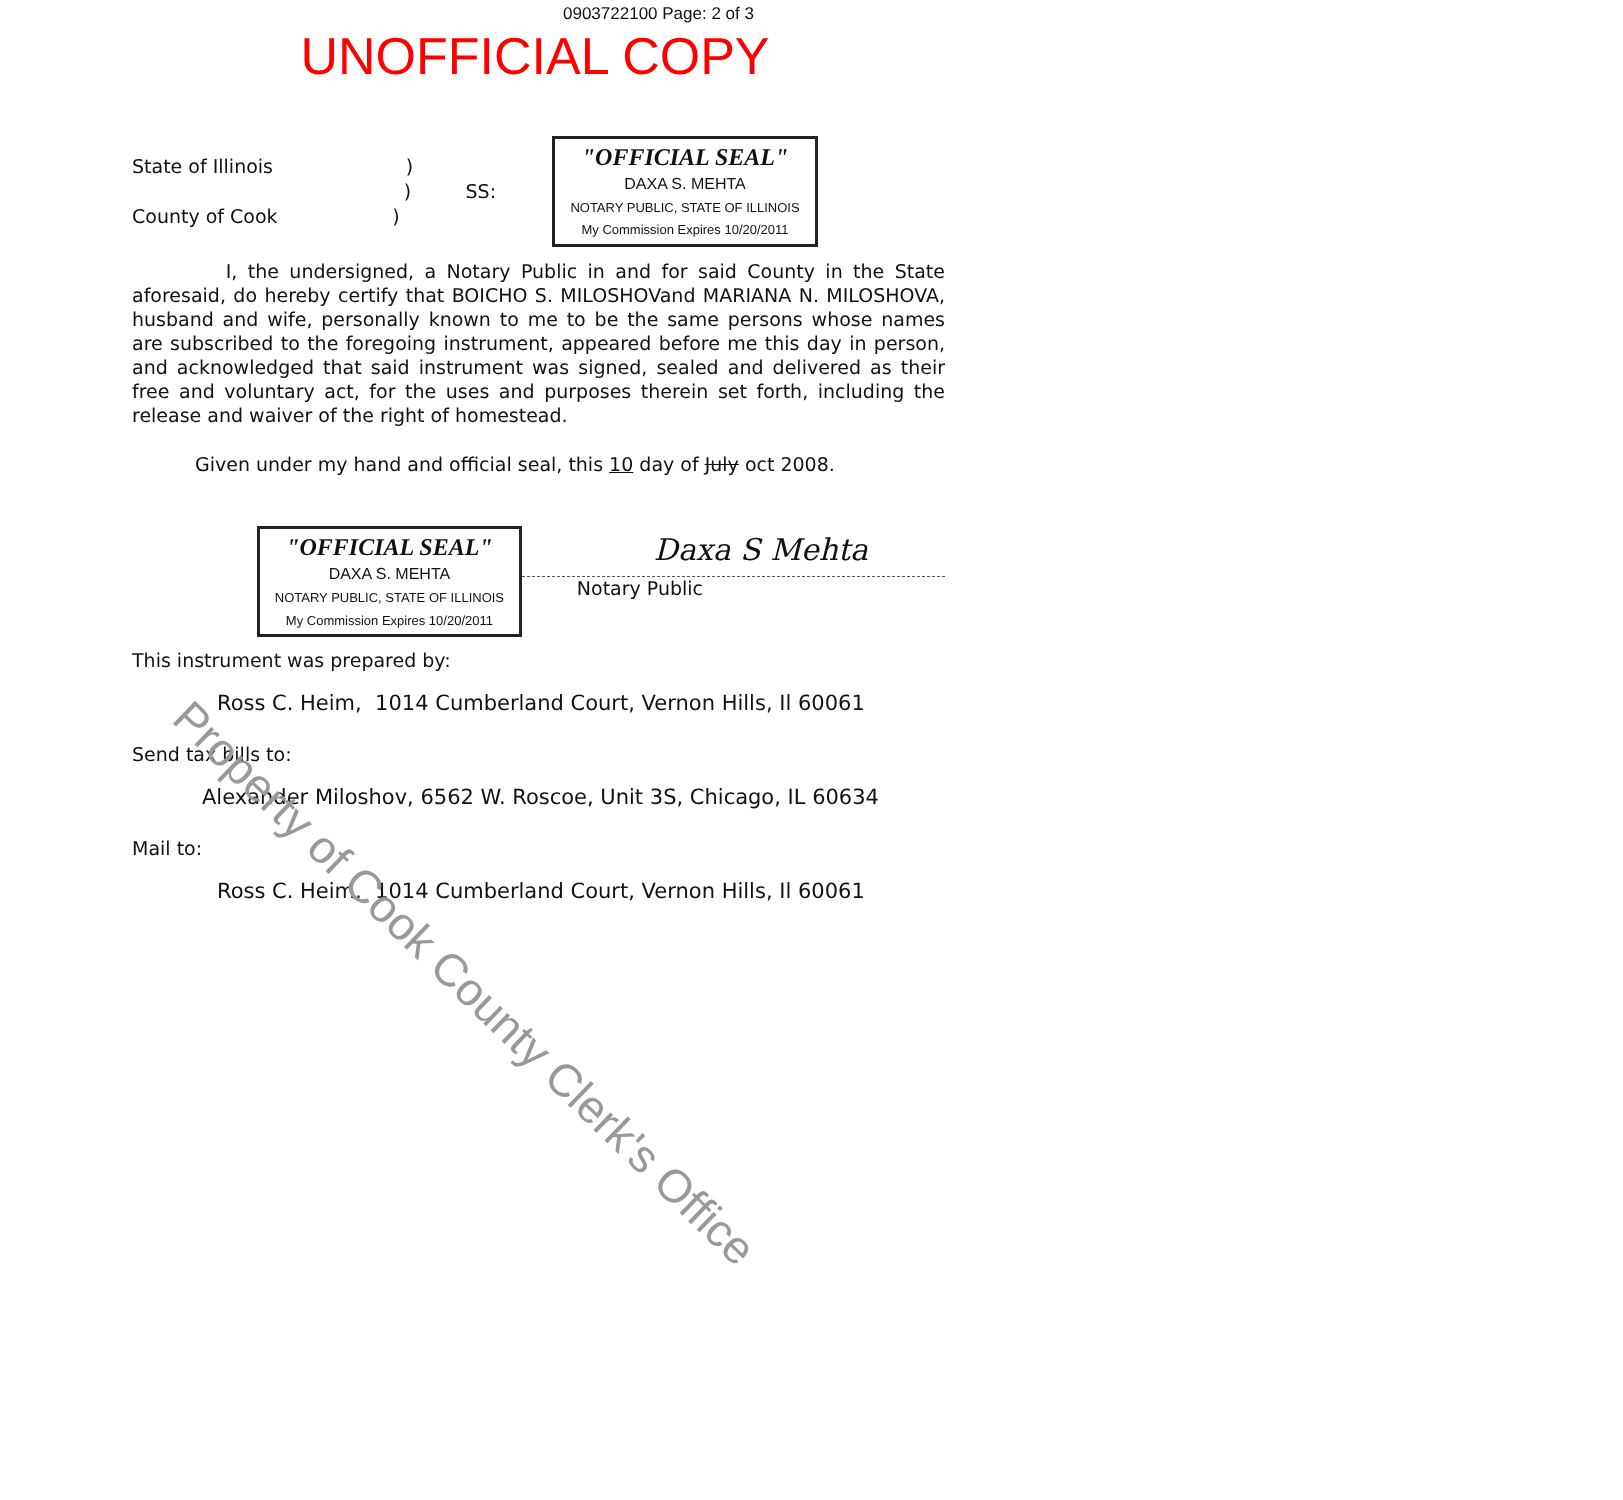0903722100 Page: 2 of 3
UNOFFICIAL COPY
State of Illinois )
) SS:
County of Cook )
"OFFICIAL SEAL"
DAXA S. MEHTA
NOTARY PUBLIC, STATE OF ILLINOIS
My Commission Expires 10/20/2011
I, the undersigned, a Notary Public in and for said County in the State aforesaid, do hereby certify that BOICHO S. MILOSHOVand MARIANA N. MILOSHOVA, husband and wife, personally known to me to be the same persons whose names are subscribed to the foregoing instrument, appeared before me this day in person, and acknowledged that said instrument was signed, sealed and delivered as their free and voluntary act, for the uses and purposes therein set forth, including the release and waiver of the right of homestead.
Given under my hand and official seal, this 10 day of July oct 2008.
"OFFICIAL SEAL"
DAXA S. MEHTA
NOTARY PUBLIC, STATE OF ILLINOIS
My Commission Expires 10/20/2011
Daxa S Mehta
Notary Public
This instrument was prepared by:
Ross C. Heim, 1014 Cumberland Court, Vernon Hills, Il 60061
Send tax bills to:
Alexander Miloshov, 6562 W. Roscoe, Unit 3S, Chicago, IL 60634
Mail to:
Ross C. Heim, 1014 Cumberland Court, Vernon Hills, Il 60061
Property of Cook County Clerk's Office